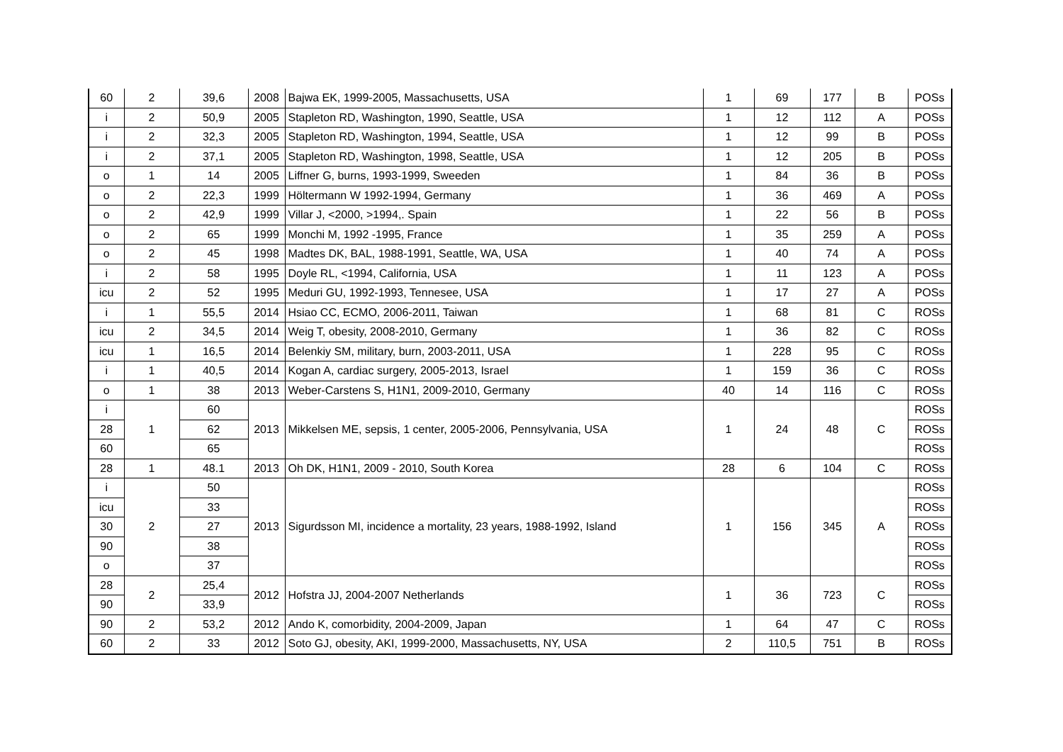| 60 | 2 | 39,6 | 2008 | Bajwa EK, 1999-2005, Massachusetts, USA | 1 | 69 | 177 | B | POSs |
| i | 2 | 50,9 | 2005 | Stapleton RD, Washington, 1990, Seattle, USA | 1 | 12 | 112 | A | POSs |
| i | 2 | 32,3 | 2005 | Stapleton RD, Washington, 1994, Seattle, USA | 1 | 12 | 99 | B | POSs |
| i | 2 | 37,1 | 2005 | Stapleton RD, Washington, 1998, Seattle, USA | 1 | 12 | 205 | B | POSs |
| o | 1 | 14 | 2005 | Liffner G, burns, 1993-1999, Sweeden | 1 | 84 | 36 | B | POSs |
| o | 2 | 22,3 | 1999 | Höltermann W 1992-1994, Germany | 1 | 36 | 469 | A | POSs |
| o | 2 | 42,9 | 1999 | Villar J, <2000, >1994,. Spain | 1 | 22 | 56 | B | POSs |
| o | 2 | 65 | 1999 | Monchi M, 1992 -1995, France | 1 | 35 | 259 | A | POSs |
| o | 2 | 45 | 1998 | Madtes DK, BAL, 1988-1991, Seattle, WA, USA | 1 | 40 | 74 | A | POSs |
| i | 2 | 58 | 1995 | Doyle RL, <1994, California, USA | 1 | 11 | 123 | A | POSs |
| icu | 2 | 52 | 1995 | Meduri GU, 1992-1993, Tennesee, USA | 1 | 17 | 27 | A | POSs |
| i | 1 | 55,5 | 2014 | Hsiao CC, ECMO, 2006-2011, Taiwan | 1 | 68 | 81 | C | ROSs |
| icu | 2 | 34,5 | 2014 | Weig T, obesity, 2008-2010, Germany | 1 | 36 | 82 | C | ROSs |
| icu | 1 | 16,5 | 2014 | Belenkiy SM, military, burn, 2003-2011, USA | 1 | 228 | 95 | C | ROSs |
| i | 1 | 40,5 | 2014 | Kogan A, cardiac surgery, 2005-2013, Israel | 1 | 159 | 36 | C | ROSs |
| o | 1 | 38 | 2013 | Weber-Carstens S, H1N1, 2009-2010, Germany | 40 | 14 | 116 | C | ROSs |
| i | 1 | 60 | 2013 | Mikkelsen ME, sepsis, 1 center, 2005-2006, Pennsylvania, USA | 1 | 24 | 48 | C | ROSs |
| 28 | | 62 | | | | | | | ROSs |
| 60 | | 65 | | | | | | | ROSs |
| 28 | 1 | 48.1 | 2013 | Oh DK, H1N1, 2009 - 2010, South Korea | 28 | 6 | 104 | C | ROSs |
| i | 2 | 50 | 2013 | Sigurdsson MI, incidence a mortality, 23 years, 1988-1992, Island | 1 | 156 | 345 | A | ROSs |
| icu | | 33 | | | | | | | ROSs |
| 30 | | 27 | | | | | | | ROSs |
| 90 | | 38 | | | | | | | ROSs |
| o | | 37 | | | | | | | ROSs |
| 28 | 2 | 25,4 | 2012 | Hofstra JJ, 2004-2007 Netherlands | 1 | 36 | 723 | C | ROSs |
| 90 | | 33,9 | | | | | | | ROSs |
| 90 | 2 | 53,2 | 2012 | Ando K, comorbidity, 2004-2009, Japan | 1 | 64 | 47 | C | ROSs |
| 60 | 2 | 33 | 2012 | Soto GJ, obesity, AKI, 1999-2000, Massachusetts, NY, USA | 2 | 110,5 | 751 | B | ROSs |